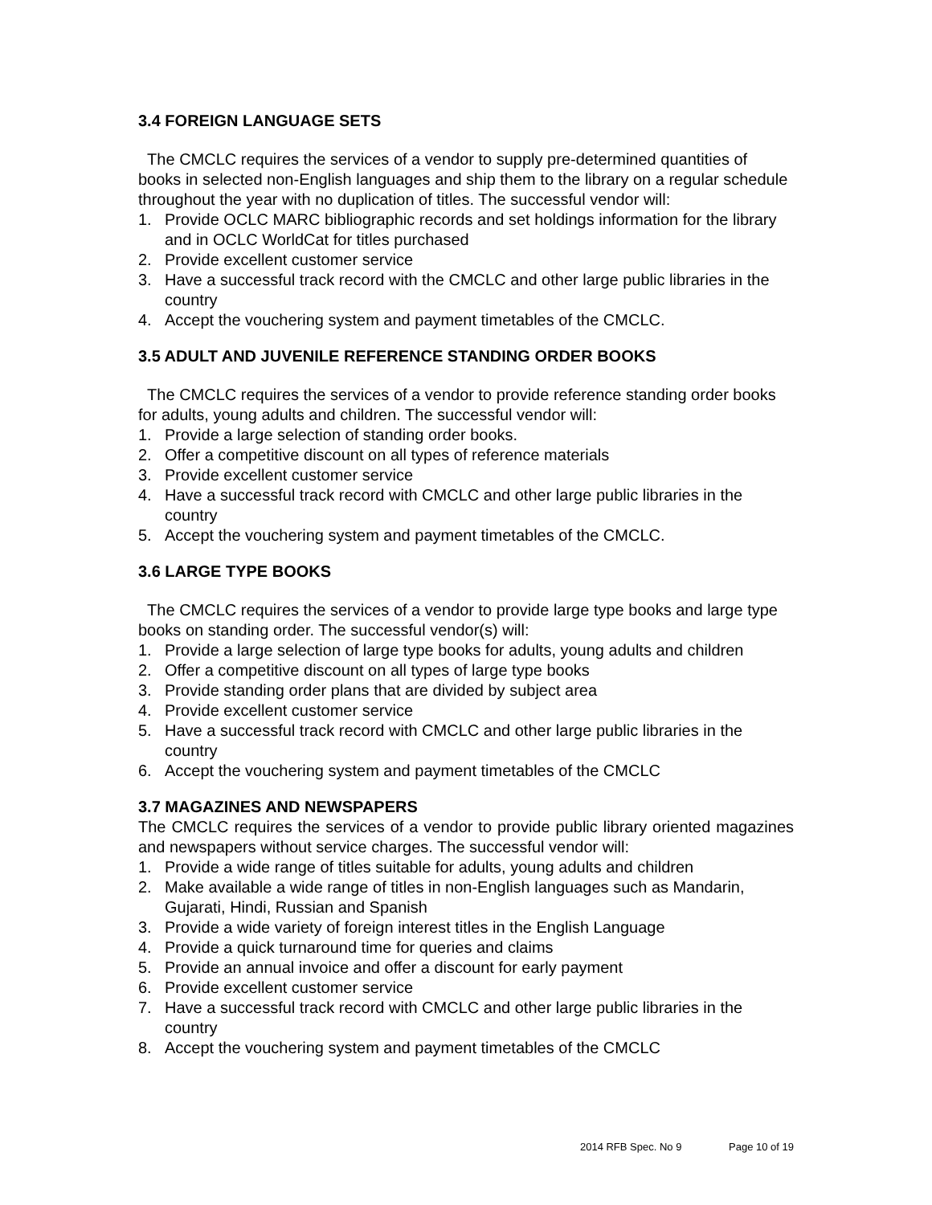3.4 FOREIGN LANGUAGE SETS
The CMCLC requires the services of a vendor to supply pre-determined quantities of books in selected non-English languages and ship them to the library on a regular schedule throughout the year with no duplication of titles. The successful vendor will:
1. Provide OCLC MARC bibliographic records and set holdings information for the library and in OCLC WorldCat for titles purchased
2. Provide excellent customer service
3. Have a successful track record with the CMCLC and other large public libraries in the country
4. Accept the vouchering system and payment timetables of the CMCLC.
3.5 ADULT AND JUVENILE REFERENCE STANDING ORDER BOOKS
The CMCLC requires the services of a vendor to provide reference standing order books for adults, young adults and children. The successful vendor will:
1. Provide a large selection of standing order books.
2. Offer a competitive discount on all types of reference materials
3. Provide excellent customer service
4. Have a successful track record with CMCLC and other large public libraries in the country
5. Accept the vouchering system and payment timetables of the CMCLC.
3.6 LARGE TYPE BOOKS
The CMCLC requires the services of a vendor to provide large type books and large type books on standing order. The successful vendor(s) will:
1. Provide a large selection of large type books for adults, young adults and children
2. Offer a competitive discount on all types of large type books
3. Provide standing order plans that are divided by subject area
4. Provide excellent customer service
5. Have a successful track record with CMCLC and other large public libraries in the country
6. Accept the vouchering system and payment timetables of the CMCLC
3.7 MAGAZINES AND NEWSPAPERS
The CMCLC requires the services of a vendor to provide public library oriented magazines and newspapers without service charges. The successful vendor will:
1. Provide a wide range of titles suitable for adults, young adults and children
2. Make available a wide range of titles in non-English languages such as Mandarin, Gujarati, Hindi, Russian and Spanish
3. Provide a wide variety of foreign interest titles in the English Language
4. Provide a quick turnaround time for queries and claims
5. Provide an annual invoice and offer a discount for early payment
6. Provide excellent customer service
7. Have a successful track record with CMCLC and other large public libraries in the country
8. Accept the vouchering system and payment timetables of the CMCLC
2014 RFB Spec. No 9 Page 10 of 19